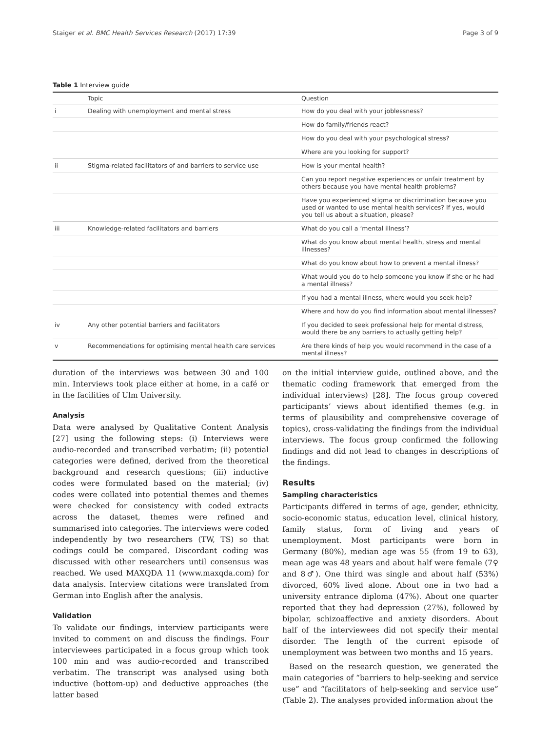Staiger et al. BMC Health Services Research (2017) 17:39 Page 3 of 9
Table 1 Interview guide
| | Topic | Question |
| --- | --- | --- |
| i | Dealing with unemployment and mental stress | How do you deal with your joblessness? |
| | | How do family/friends react? |
| | | How do you deal with your psychological stress? |
| | | Where are you looking for support? |
| ii | Stigma-related facilitators of and barriers to service use | How is your mental health? |
| | | Can you report negative experiences or unfair treatment by others because you have mental health problems? |
| | | Have you experienced stigma or discrimination because you used or wanted to use mental health services? If yes, would you tell us about a situation, please? |
| iii | Knowledge-related facilitators and barriers | What do you call a ‘mental illness’? |
| | | What do you know about mental health, stress and mental illnesses? |
| | | What do you know about how to prevent a mental illness? |
| | | What would you do to help someone you know if she or he had a mental illness? |
| | | If you had a mental illness, where would you seek help? |
| | | Where and how do you find information about mental illnesses? |
| iv | Any other potential barriers and facilitators | If you decided to seek professional help for mental distress, would there be any barriers to actually getting help? |
| v | Recommendations for optimising mental health care services | Are there kinds of help you would recommend in the case of a mental illness? |
duration of the interviews was between 30 and 100 min. Interviews took place either at home, in a café or in the facilities of Ulm University.
Analysis
Data were analysed by Qualitative Content Analysis [27] using the following steps: (i) Interviews were audio-recorded and transcribed verbatim; (ii) potential categories were defined, derived from the theoretical background and research questions; (iii) inductive codes were formulated based on the material; (iv) codes were collated into potential themes and themes were checked for consistency with coded extracts across the dataset, themes were refined and summarised into categories. The interviews were coded independently by two researchers (TW, TS) so that codings could be compared. Discordant coding was discussed with other researchers until consensus was reached. We used MAXQDA 11 (www.maxqda.com) for data analysis. Interview citations were translated from German into English after the analysis.
Validation
To validate our findings, interview participants were invited to comment on and discuss the findings. Four interviewees participated in a focus group which took 100 min and was audio-recorded and transcribed verbatim. The transcript was analysed using both inductive (bottom-up) and deductive approaches (the latter based
on the initial interview guide, outlined above, and the thematic coding framework that emerged from the individual interviews) [28]. The focus group covered participants’ views about identified themes (e.g. in terms of plausibility and comprehensive coverage of topics), cross-validating the findings from the individual interviews. The focus group confirmed the following findings and did not lead to changes in descriptions of the findings.
Results
Sampling characteristics
Participants differed in terms of age, gender, ethnicity, socio-economic status, education level, clinical history, family status, form of living and years of unemployment. Most participants were born in Germany (80%), median age was 55 (from 19 to 63), mean age was 48 years and about half were female (7♀ and 8♂). One third was single and about half (53%) divorced, 60% lived alone. About one in two had a university entrance diploma (47%). About one quarter reported that they had depression (27%), followed by bipolar, schizoaffective and anxiety disorders. About half of the interviewees did not specify their mental disorder. The length of the current episode of unemployment was between two months and 15 years.
Based on the research question, we generated the main categories of “barriers to help-seeking and service use” and “facilitators of help-seeking and service use” (Table 2). The analyses provided information about the